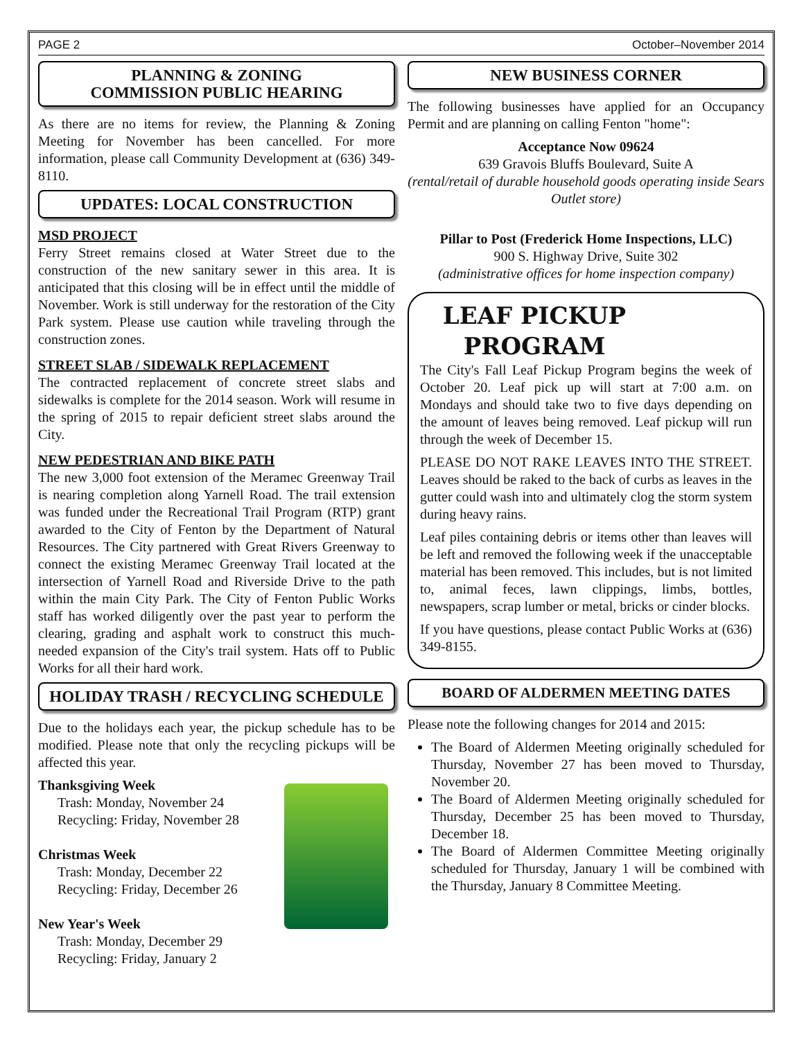PAGE 2 October–November 2014
PLANNING & ZONING
COMMISSION PUBLIC HEARING
As there are no items for review, the Planning & Zoning Meeting for November has been cancelled. For more information, please call Community Development at (636) 349-8110.
UPDATES: LOCAL CONSTRUCTION
MSD PROJECT
Ferry Street remains closed at Water Street due to the construction of the new sanitary sewer in this area. It is anticipated that this closing will be in effect until the middle of November. Work is still underway for the restoration of the City Park system. Please use caution while traveling through the construction zones.
STREET SLAB / SIDEWALK REPLACEMENT
The contracted replacement of concrete street slabs and sidewalks is complete for the 2014 season. Work will resume in the spring of 2015 to repair deficient street slabs around the City.
NEW PEDESTRIAN AND BIKE PATH
The new 3,000 foot extension of the Meramec Greenway Trail is nearing completion along Yarnell Road. The trail extension was funded under the Recreational Trail Program (RTP) grant awarded to the City of Fenton by the Department of Natural Resources. The City partnered with Great Rivers Greenway to connect the existing Meramec Greenway Trail located at the intersection of Yarnell Road and Riverside Drive to the path within the main City Park. The City of Fenton Public Works staff has worked diligently over the past year to perform the clearing, grading and asphalt work to construct this much-needed expansion of the City's trail system. Hats off to Public Works for all their hard work.
HOLIDAY TRASH / RECYCLING SCHEDULE
Due to the holidays each year, the pickup schedule has to be modified. Please note that only the recycling pickups will be affected this year.
Thanksgiving Week
Trash: Monday, November 24
Recycling: Friday, November 28
Christmas Week
Trash: Monday, December 22
Recycling: Friday, December 26
New Year's Week
Trash: Monday, December 29
Recycling: Friday, January 2
NEW BUSINESS CORNER
The following businesses have applied for an Occupancy Permit and are planning on calling Fenton "home":
Acceptance Now 09624
639 Gravois Bluffs Boulevard, Suite A
(rental/retail of durable household goods operating inside Sears Outlet store)
Pillar to Post (Frederick Home Inspections, LLC)
900 S. Highway Drive, Suite 302
(administrative offices for home inspection company)
LEAF PICKUP PROGRAM
The City's Fall Leaf Pickup Program begins the week of October 20. Leaf pick up will start at 7:00 a.m. on Mondays and should take two to five days depending on the amount of leaves being removed. Leaf pickup will run through the week of December 15.
PLEASE DO NOT RAKE LEAVES INTO THE STREET. Leaves should be raked to the back of curbs as leaves in the gutter could wash into and ultimately clog the storm system during heavy rains.
Leaf piles containing debris or items other than leaves will be left and removed the following week if the unacceptable material has been removed. This includes, but is not limited to, animal feces, lawn clippings, limbs, bottles, newspapers, scrap lumber or metal, bricks or cinder blocks.
If you have questions, please contact Public Works at (636) 349-8155.
BOARD OF ALDERMEN MEETING DATES
Please note the following changes for 2014 and 2015:
The Board of Aldermen Meeting originally scheduled for Thursday, November 27 has been moved to Thursday, November 20.
The Board of Aldermen Meeting originally scheduled for Thursday, December 25 has been moved to Thursday, December 18.
The Board of Aldermen Committee Meeting originally scheduled for Thursday, January 1 will be combined with the Thursday, January 8 Committee Meeting.